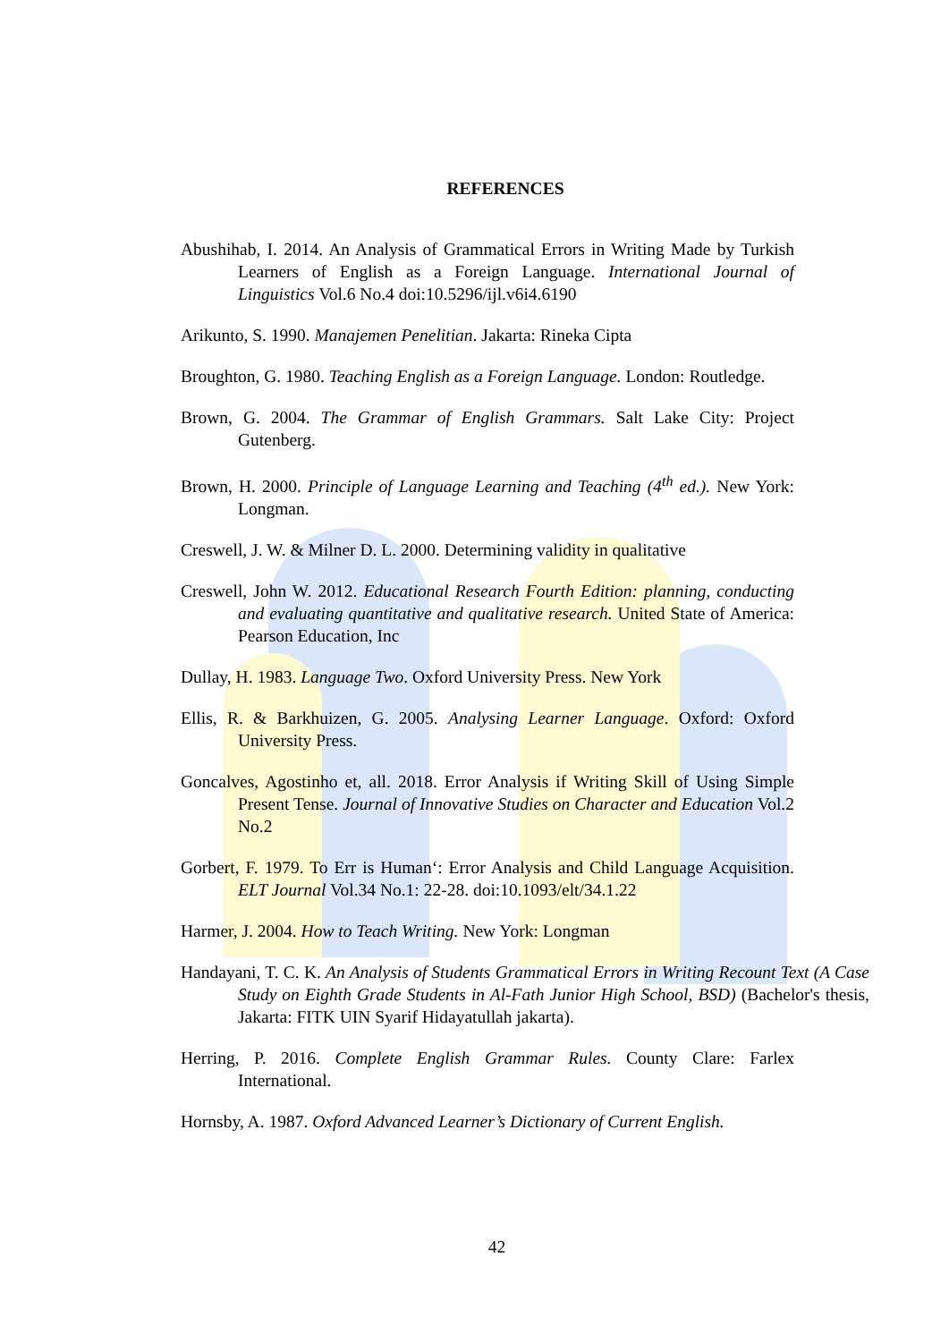REFERENCES
Abushihab, I. 2014. An Analysis of Grammatical Errors in Writing Made by Turkish Learners of English as a Foreign Language. International Journal of Linguistics Vol.6 No.4 doi:10.5296/ijl.v6i4.6190
Arikunto, S. 1990. Manajemen Penelitian. Jakarta: Rineka Cipta
Broughton, G. 1980. Teaching English as a Foreign Language. London: Routledge.
Brown, G. 2004. The Grammar of English Grammars. Salt Lake City: Project Gutenberg.
Brown, H. 2000. Principle of Language Learning and Teaching (4<sup>th</sup> ed.). New York: Longman.
Creswell, J. W. & Milner D. L. 2000. Determining validity in qualitative
Creswell, John W. 2012. Educational Research Fourth Edition: planning, conducting and evaluating quantitative and qualitative research. United State of America: Pearson Education, Inc
Dullay, H. 1983. Language Two. Oxford University Press. New York
Ellis, R. & Barkhuizen, G. 2005. Analysing Learner Language. Oxford: Oxford University Press.
Goncalves, Agostinho et, all. 2018. Error Analysis if Writing Skill of Using Simple Present Tense. Journal of Innovative Studies on Character and Education Vol.2 No.2
Gorbert, F. 1979. To Err is Human‘: Error Analysis and Child Language Acquisition. ELT Journal Vol.34 No.1: 22-28. doi:10.1093/elt/34.1.22
Harmer, J. 2004. How to Teach Writing. New York: Longman
Handayani, T. C. K. An Analysis of Students Grammatical Errors in Writing Recount Text (A Case Study on Eighth Grade Students in Al-Fath Junior High School, BSD) (Bachelor's thesis, Jakarta: FITK UIN Syarif Hidayatullah jakarta).
Herring, P. 2016. Complete English Grammar Rules. County Clare: Farlex International.
Hornsby, A. 1987. Oxford Advanced Learner’s Dictionary of Current English.
42